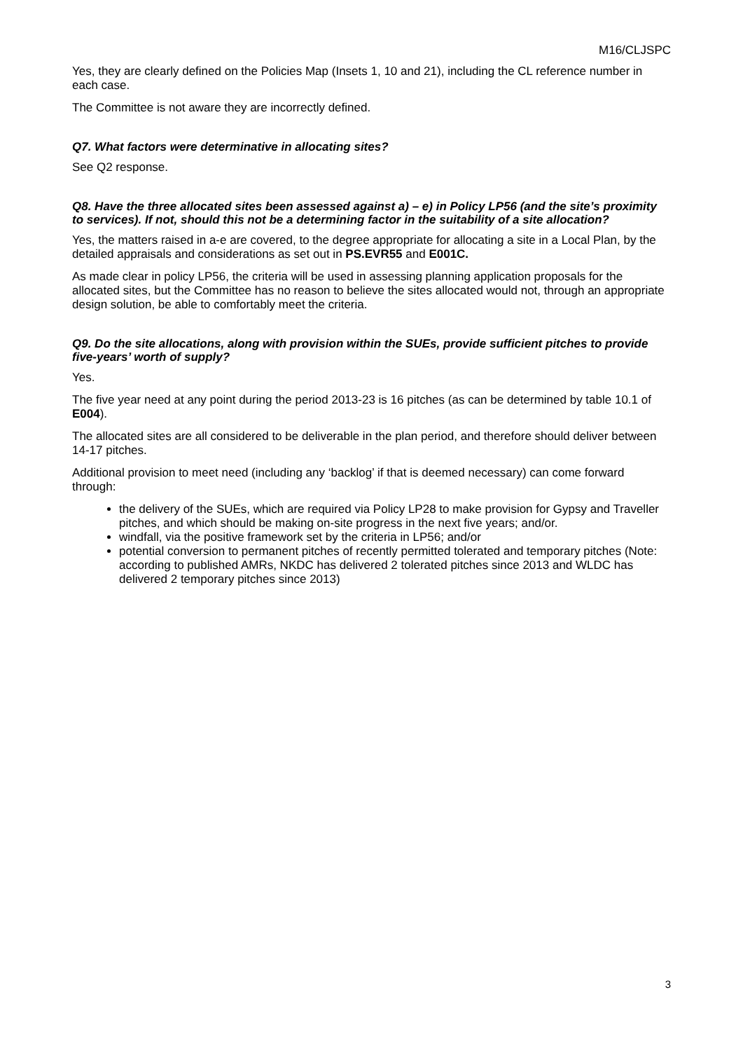M16/CLJSPC
Yes, they are clearly defined on the Policies Map (Insets 1, 10 and 21), including the CL reference number in each case.
The Committee is not aware they are incorrectly defined.
Q7. What factors were determinative in allocating sites?
See Q2 response.
Q8. Have the three allocated sites been assessed against a) – e) in Policy LP56 (and the site’s proximity to services). If not, should this not be a determining factor in the suitability of a site allocation?
Yes, the matters raised in a-e are covered, to the degree appropriate for allocating a site in a Local Plan, by the detailed appraisals and considerations as set out in PS.EVR55 and E001C.
As made clear in policy LP56, the criteria will be used in assessing planning application proposals for the allocated sites, but the Committee has no reason to believe the sites allocated would not, through an appropriate design solution, be able to comfortably meet the criteria.
Q9. Do the site allocations, along with provision within the SUEs, provide sufficient pitches to provide five-years’ worth of supply?
Yes.
The five year need at any point during the period 2013-23 is 16 pitches (as can be determined by table 10.1 of E004).
The allocated sites are all considered to be deliverable in the plan period, and therefore should deliver between 14-17 pitches.
Additional provision to meet need (including any ‘backlog’ if that is deemed necessary) can come forward through:
the delivery of the SUEs, which are required via Policy LP28 to make provision for Gypsy and Traveller pitches, and which should be making on-site progress in the next five years; and/or.
windfall, via the positive framework set by the criteria in LP56; and/or
potential conversion to permanent pitches of recently permitted tolerated and temporary pitches (Note: according to published AMRs, NKDC has delivered 2 tolerated pitches since 2013 and WLDC has delivered 2 temporary pitches since 2013)
3